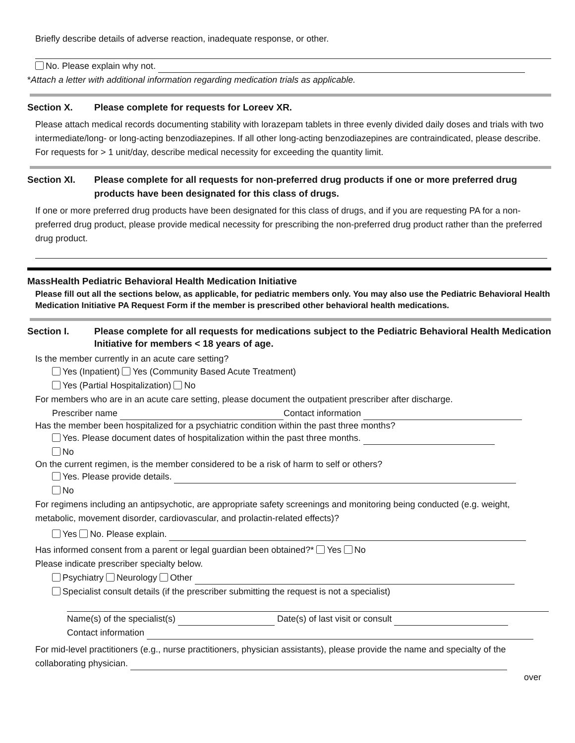Briefly describe details of adverse reaction, inadequate response, or other.
No. Please explain why not.
*Attach a letter with additional information regarding medication trials as applicable.
Section X. Please complete for requests for Loreev XR.
Please attach medical records documenting stability with lorazepam tablets in three evenly divided daily doses and trials with two intermediate/long- or long-acting benzodiazepines. If all other long-acting benzodiazepines are contraindicated, please describe. For requests for > 1 unit/day, describe medical necessity for exceeding the quantity limit.
Section XI. Please complete for all requests for non-preferred drug products if one or more preferred drug products have been designated for this class of drugs.
If one or more preferred drug products have been designated for this class of drugs, and if you are requesting PA for a non-preferred drug product, please provide medical necessity for prescribing the non-preferred drug product rather than the preferred drug product.
MassHealth Pediatric Behavioral Health Medication Initiative
Please fill out all the sections below, as applicable, for pediatric members only. You may also use the Pediatric Behavioral Health Medication Initiative PA Request Form if the member is prescribed other behavioral health medications.
Section I. Please complete for all requests for medications subject to the Pediatric Behavioral Health Medication Initiative for members < 18 years of age.
Is the member currently in an acute care setting?
Yes (Inpatient) Yes (Community Based Acute Treatment)
Yes (Partial Hospitalization) No
For members who are in an acute care setting, please document the outpatient prescriber after discharge.
Prescriber name Contact information
Has the member been hospitalized for a psychiatric condition within the past three months?
Yes. Please document dates of hospitalization within the past three months.
No
On the current regimen, is the member considered to be a risk of harm to self or others?
Yes. Please provide details.
No
For regimens including an antipsychotic, are appropriate safety screenings and monitoring being conducted (e.g. weight, metabolic, movement disorder, cardiovascular, and prolactin-related effects)?
Yes No. Please explain.
Has informed consent from a parent or legal guardian been obtained?* Yes No
Please indicate prescriber specialty below.
Psychiatry Neurology Other
Specialist consult details (if the prescriber submitting the request is not a specialist)
Name(s) of the specialist(s) Date(s) of last visit or consult
Contact information
For mid-level practitioners (e.g., nurse practitioners, physician assistants), please provide the name and specialty of the collaborating physician.
over